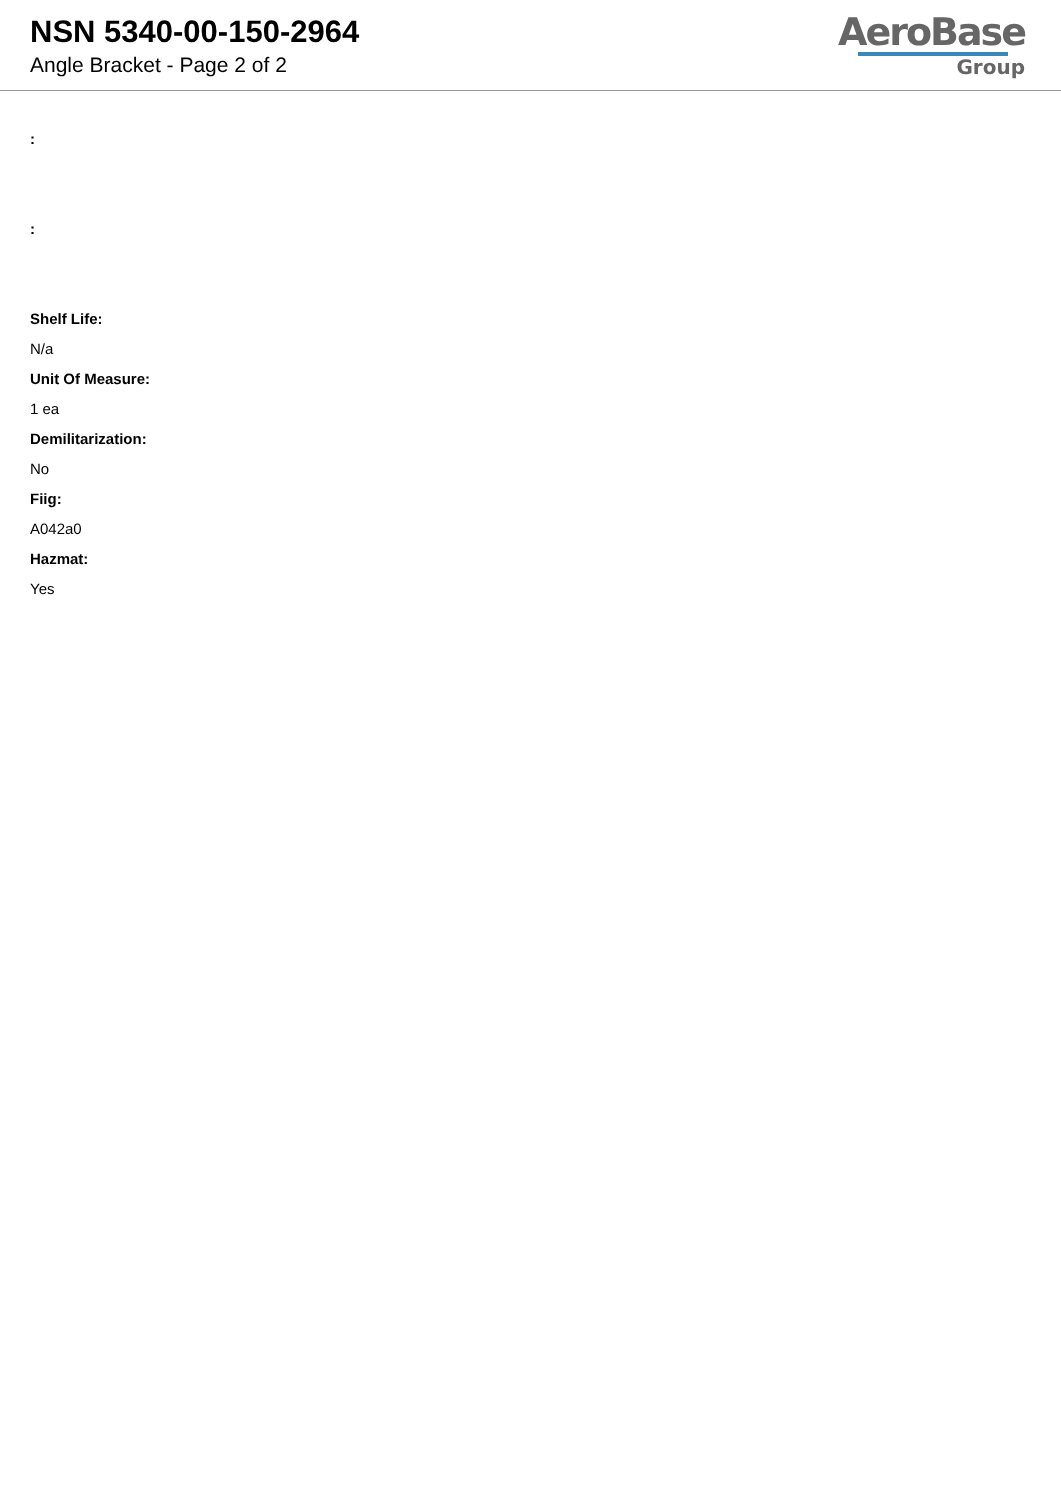NSN 5340-00-150-2964
Angle Bracket - Page 2 of 2
AeroBase
Group
:
:
Shelf Life:
N/a
Unit Of Measure:
1 ea
Demilitarization:
No
Fiig:
A042a0
Hazmat:
Yes